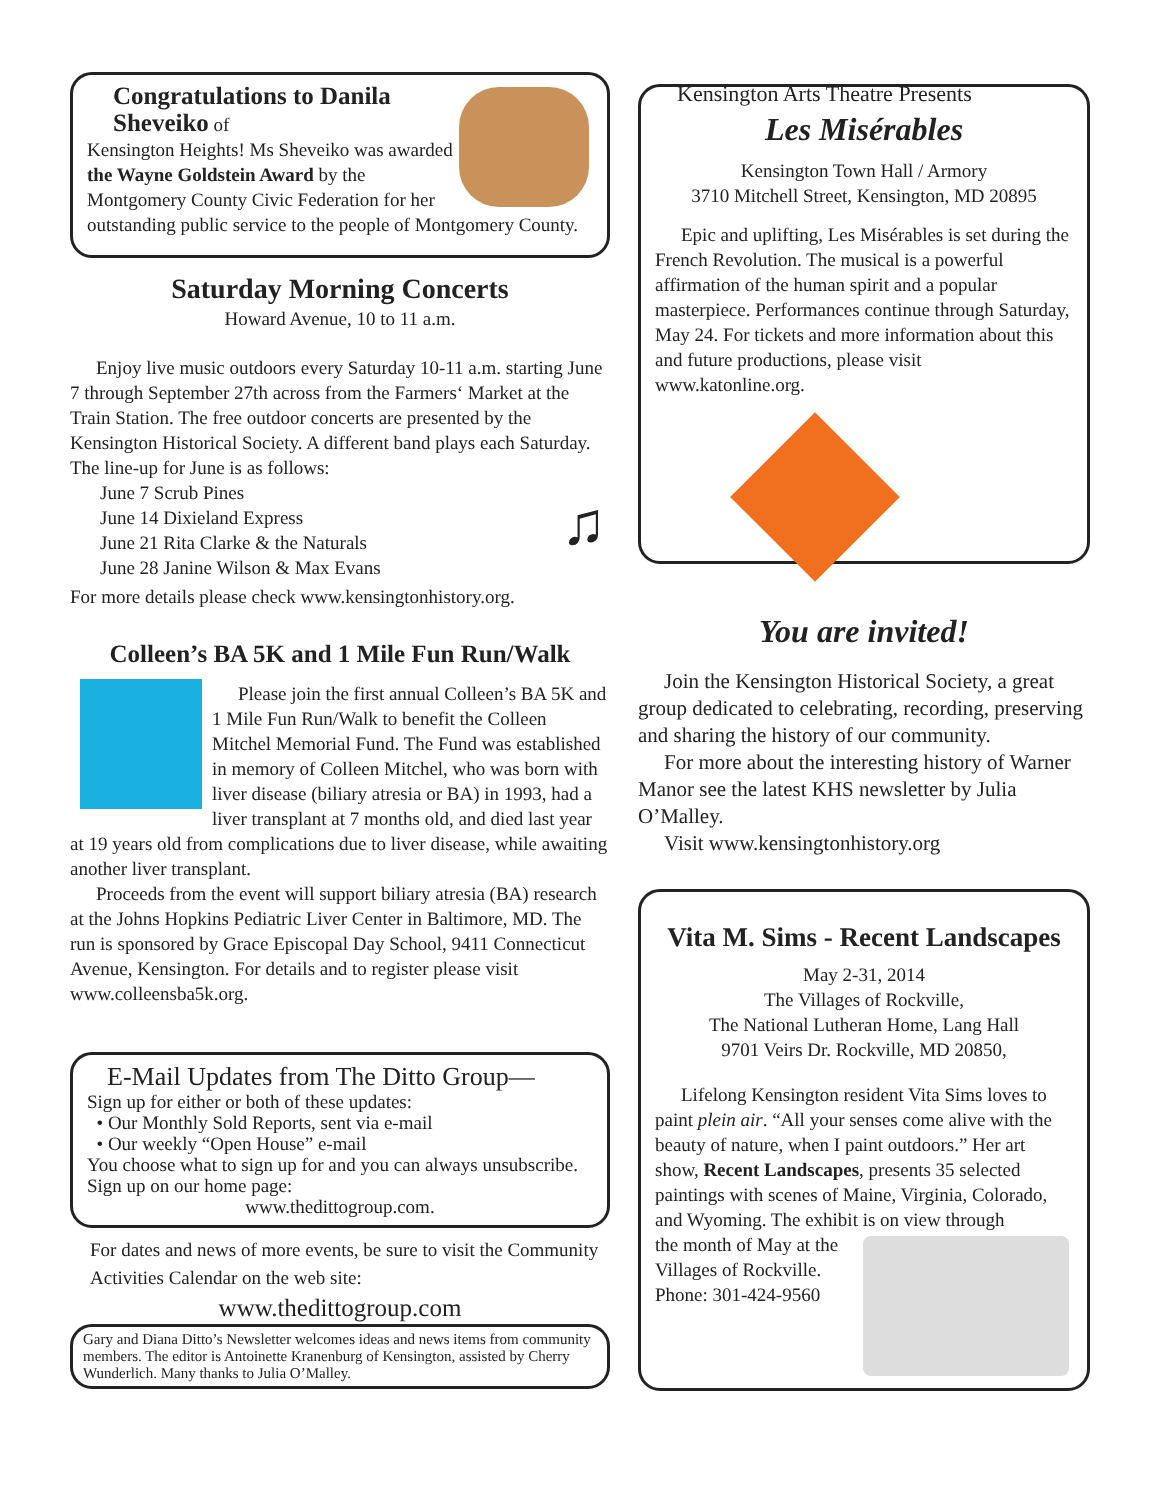Congratulations to Danila Sheveiko of
Kensington Heights! Ms Sheveiko was awarded the Wayne Goldstein Award by the Montgomery County Civic Federation for her outstanding public service to the people of Montgomery County.
Saturday Morning Concerts
Howard Avenue, 10 to 11 a.m.
Enjoy live music outdoors every Saturday 10-11 a.m. starting June 7 through September 27th across from the Farmers‘ Market at the Train Station. The free outdoor concerts are presented by the Kensington Historical Society. A different band plays each Saturday. The line-up for June is as follows:
♫
June 7 Scrub Pines
June 14 Dixieland Express
June 21 Rita Clarke & the Naturals
June 28 Janine Wilson & Max Evans
For more details please check www.kensingtonhistory.org.
Colleen’s BA 5K and 1 Mile Fun Run/Walk
Please join the first annual Colleen’s BA 5K and 1 Mile Fun Run/Walk to benefit the Colleen Mitchel Memorial Fund. The Fund was established in memory of Colleen Mitchel, who was born with liver disease (biliary atresia or BA) in 1993, had a liver transplant at 7 months old, and died last year at 19 years old from complications due to liver disease, while awaiting another liver transplant.
Proceeds from the event will support biliary atresia (BA) research at the Johns Hopkins Pediatric Liver Center in Baltimore, MD. The run is sponsored by Grace Episcopal Day School, 9411 Connecticut Avenue, Kensington. For details and to register please visit www.colleensba5k.org.
E-Mail Updates from The Ditto Group—
Sign up for either or both of these updates:
• Our Monthly Sold Reports, sent via e-mail
• Our weekly “Open House” e-mail
You choose what to sign up for and you can always unsubscribe. Sign up on our home page:
www.thedittogroup.com.
For dates and news of more events, be sure to visit the Community Activities Calendar on the web site:
www.thedittogroup.com
Gary and Diana Ditto’s Newsletter welcomes ideas and news items from community members. The editor is Antoinette Kranenburg of Kensington, assisted by Cherry Wunderlich. Many thanks to Julia O’Malley.
Kensington Arts Theatre Presents
Les Misérables
Kensington Town Hall / Armory
3710 Mitchell Street, Kensington, MD 20895
Epic and uplifting, Les Misérables is set during the French Revolution. The musical is a powerful affirmation of the human spirit and a popular masterpiece. Performances continue through Saturday, May 24. For tickets and more information about this and future productions, please visit www.katonline.org.
You are invited!
Join the Kensington Historical Society, a great group dedicated to celebrating, recording, preserving and sharing the history of our community.
For more about the interesting history of Warner Manor see the latest KHS newsletter by Julia O’Malley.
Visit www.kensingtonhistory.org
Vita M. Sims - Recent Landscapes
May 2-31, 2014
The Villages of Rockville,
The National Lutheran Home, Lang Hall
9701 Veirs Dr. Rockville, MD 20850,
Lifelong Kensington resident Vita Sims loves to paint plein air. “All your senses come alive with the beauty of nature, when I paint outdoors.” Her art show, Recent Landscapes, presents 35 selected paintings with scenes of Maine, Virginia, Colorado, and Wyoming. The exhibit is on view through
the month of May at the Villages of Rockville.
Phone: 301-424-9560